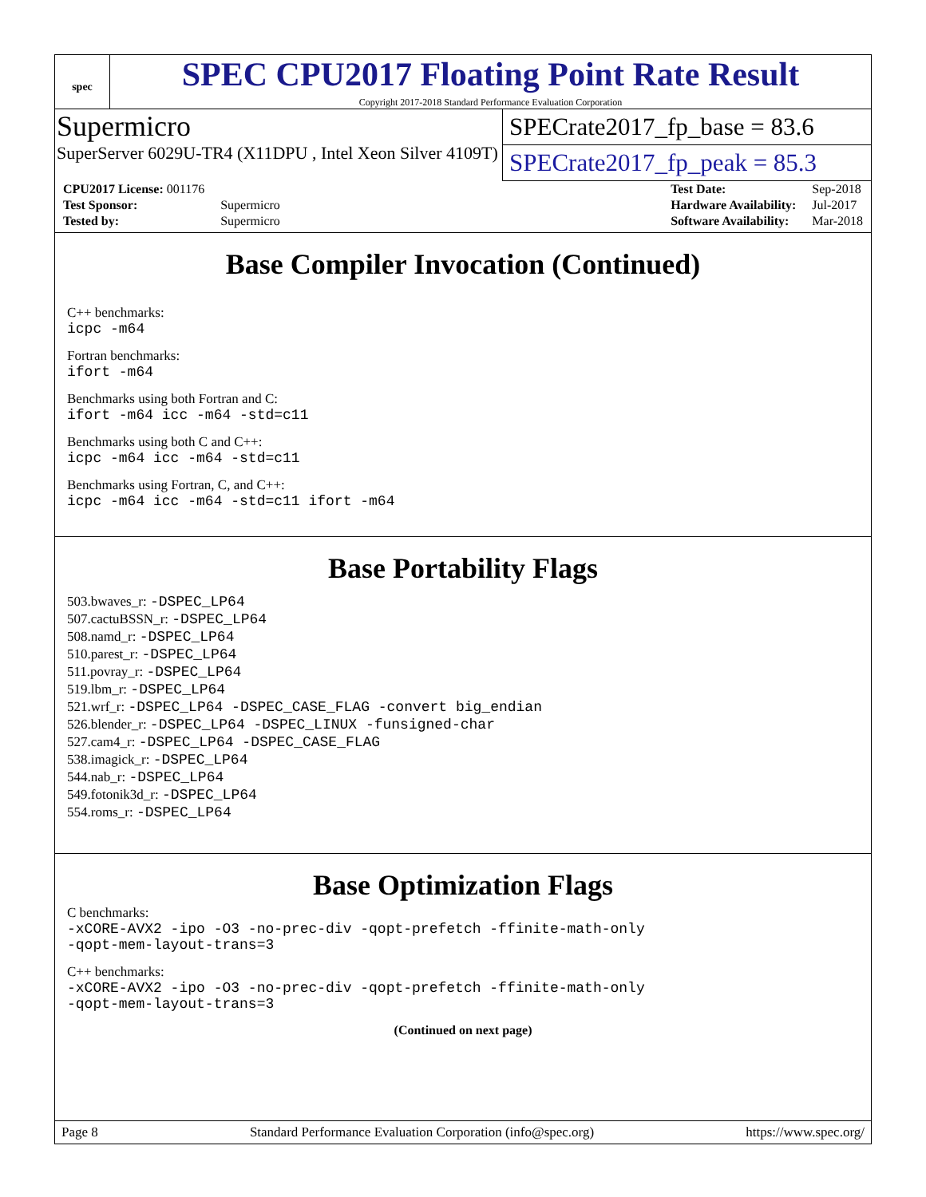spec
SPEC CPU2017 Floating Point Rate Result
Copyright 2017-2018 Standard Performance Evaluation Corporation
Supermicro
SuperServer 6029U-TR4 (X11DPU , Intel Xeon Silver 4109T)
SPECrate2017_fp_base = 83.6
SPECrate2017_fp_peak = 85.3
| CPU2017 License: 001176 | |
| Test Sponsor: | Supermicro |
| Tested by: | Supermicro |
| Test Date: | Sep-2018 |
| Hardware Availability: | Jul-2017 |
| Software Availability: | Mar-2018 |
Base Compiler Invocation (Continued)
C++ benchmarks:
icpc -m64
Fortran benchmarks:
ifort -m64
Benchmarks using both Fortran and C:
ifort -m64 icc -m64 -std=c11
Benchmarks using both C and C++:
icpc -m64 icc -m64 -std=c11
Benchmarks using Fortran, C, and C++:
icpc -m64 icc -m64 -std=c11 ifort -m64
Base Portability Flags
503.bwaves_r: -DSPEC_LP64
507.cactuBSSN_r: -DSPEC_LP64
508.namd_r: -DSPEC_LP64
510.parest_r: -DSPEC_LP64
511.povray_r: -DSPEC_LP64
519.lbm_r: -DSPEC_LP64
521.wrf_r: -DSPEC_LP64 -DSPEC_CASE_FLAG -convert big_endian
526.blender_r: -DSPEC_LP64 -DSPEC_LINUX -funsigned-char
527.cam4_r: -DSPEC_LP64 -DSPEC_CASE_FLAG
538.imagick_r: -DSPEC_LP64
544.nab_r: -DSPEC_LP64
549.fotonik3d_r: -DSPEC_LP64
554.roms_r: -DSPEC_LP64
Base Optimization Flags
C benchmarks:
-xCORE-AVX2 -ipo -O3 -no-prec-div -qopt-prefetch -ffinite-math-only
-qopt-mem-layout-trans=3
C++ benchmarks:
-xCORE-AVX2 -ipo -O3 -no-prec-div -qopt-prefetch -ffinite-math-only
-qopt-mem-layout-trans=3
(Continued on next page)
Page 8 Standard Performance Evaluation Corporation (info@spec.org) https://www.spec.org/